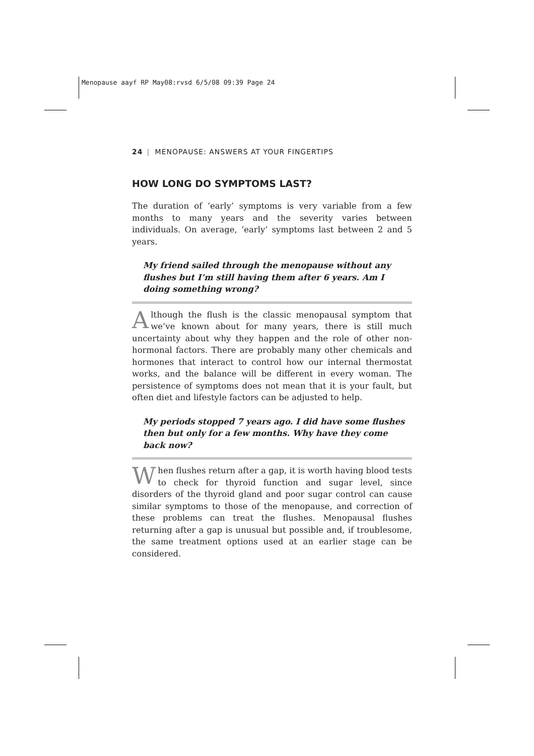Menopause aayf RP May08:rvsd 6/5/08 09:39 Page 24
24 | MENOPAUSE: ANSWERS AT YOUR FINGERTIPS
HOW LONG DO SYMPTOMS LAST?
The duration of ‘early’ symptoms is very variable from a few months to many years and the severity varies between individuals. On average, ‘early’ symptoms last between 2 and 5 years.
My friend sailed through the menopause without any flushes but I’m still having them after 6 years. Am I doing something wrong?
Although the flush is the classic menopausal symptom that we’ve known about for many years, there is still much uncertainty about why they happen and the role of other non-hormonal factors. There are probably many other chemicals and hormones that interact to control how our internal thermostat works, and the balance will be different in every woman. The persistence of symptoms does not mean that it is your fault, but often diet and lifestyle factors can be adjusted to help.
My periods stopped 7 years ago. I did have some flushes then but only for a few months. Why have they come back now?
When flushes return after a gap, it is worth having blood tests to check for thyroid function and sugar level, since disorders of the thyroid gland and poor sugar control can cause similar symptoms to those of the menopause, and correction of these problems can treat the flushes. Menopausal flushes returning after a gap is unusual but possible and, if troublesome, the same treatment options used at an earlier stage can be considered.